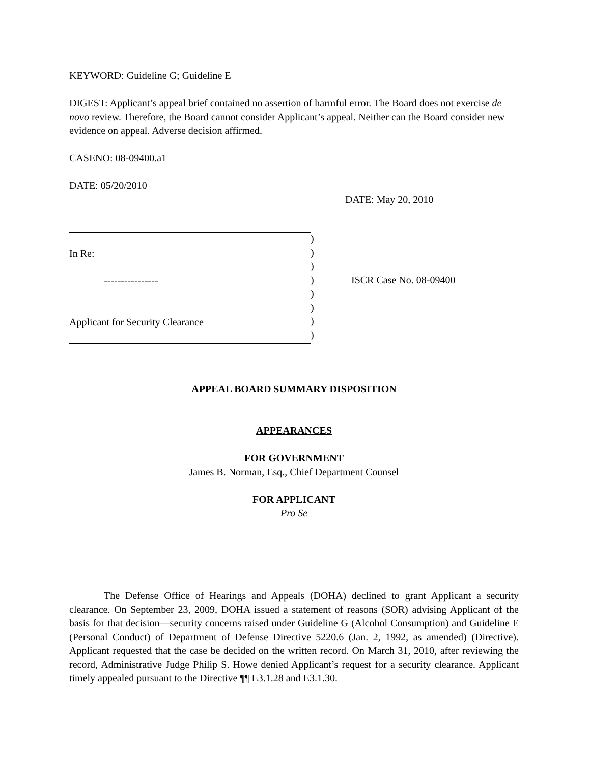KEYWORD: Guideline G; Guideline E
DIGEST: Applicant’s appeal brief contained no assertion of harmful error. The Board does not exercise de novo review. Therefore, the Board cannot consider Applicant’s appeal. Neither can the Board consider new evidence on appeal. Adverse decision affirmed.
CASENO: 08-09400.a1
DATE: 05/20/2010
DATE: May 20, 2010
In Re:
----------------
Applicant for Security Clearance
)
)
)
)
)
)
)
)
ISCR Case No. 08-09400
APPEAL BOARD SUMMARY DISPOSITION
APPEARANCES
FOR GOVERNMENT
James B. Norman, Esq., Chief Department Counsel
FOR APPLICANT
Pro Se
The Defense Office of Hearings and Appeals (DOHA) declined to grant Applicant a security clearance. On September 23, 2009, DOHA issued a statement of reasons (SOR) advising Applicant of the basis for that decision—security concerns raised under Guideline G (Alcohol Consumption) and Guideline E (Personal Conduct) of Department of Defense Directive 5220.6 (Jan. 2, 1992, as amended) (Directive). Applicant requested that the case be decided on the written record. On March 31, 2010, after reviewing the record, Administrative Judge Philip S. Howe denied Applicant’s request for a security clearance. Applicant timely appealed pursuant to the Directive ¶¶ E3.1.28 and E3.1.30.